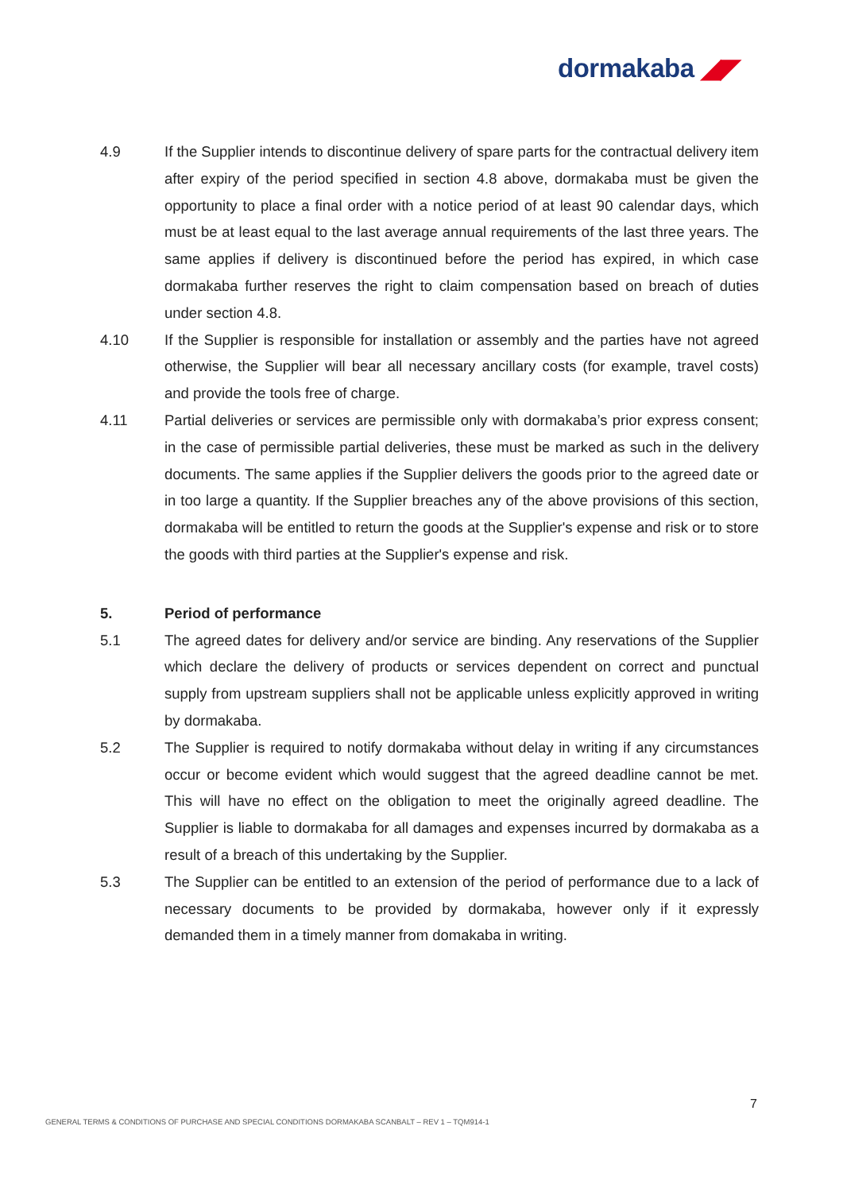dormakaba ◢◤
4.9 If the Supplier intends to discontinue delivery of spare parts for the contractual delivery item after expiry of the period specified in section 4.8 above, dormakaba must be given the opportunity to place a final order with a notice period of at least 90 calendar days, which must be at least equal to the last average annual requirements of the last three years. The same applies if delivery is discontinued before the period has expired, in which case dormakaba further reserves the right to claim compensation based on breach of duties under section 4.8.
4.10 If the Supplier is responsible for installation or assembly and the parties have not agreed otherwise, the Supplier will bear all necessary ancillary costs (for example, travel costs) and provide the tools free of charge.
4.11 Partial deliveries or services are permissible only with dormakaba’s prior express consent; in the case of permissible partial deliveries, these must be marked as such in the delivery documents. The same applies if the Supplier delivers the goods prior to the agreed date or in too large a quantity. If the Supplier breaches any of the above provisions of this section, dormakaba will be entitled to return the goods at the Supplier's expense and risk or to store the goods with third parties at the Supplier's expense and risk.
5. Period of performance
5.1 The agreed dates for delivery and/or service are binding. Any reservations of the Supplier which declare the delivery of products or services dependent on correct and punctual supply from upstream suppliers shall not be applicable unless explicitly approved in writing by dormakaba.
5.2 The Supplier is required to notify dormakaba without delay in writing if any circumstances occur or become evident which would suggest that the agreed deadline cannot be met. This will have no effect on the obligation to meet the originally agreed deadline. The Supplier is liable to dormakaba for all damages and expenses incurred by dormakaba as a result of a breach of this undertaking by the Supplier.
5.3 The Supplier can be entitled to an extension of the period of performance due to a lack of necessary documents to be provided by dormakaba, however only if it expressly demanded them in a timely manner from domakaba in writing.
7
GENERAL TERMS & CONDITIONS OF PURCHASE AND SPECIAL CONDITIONS DORMAKABA SCANBALT – REV 1 – TQM914-1